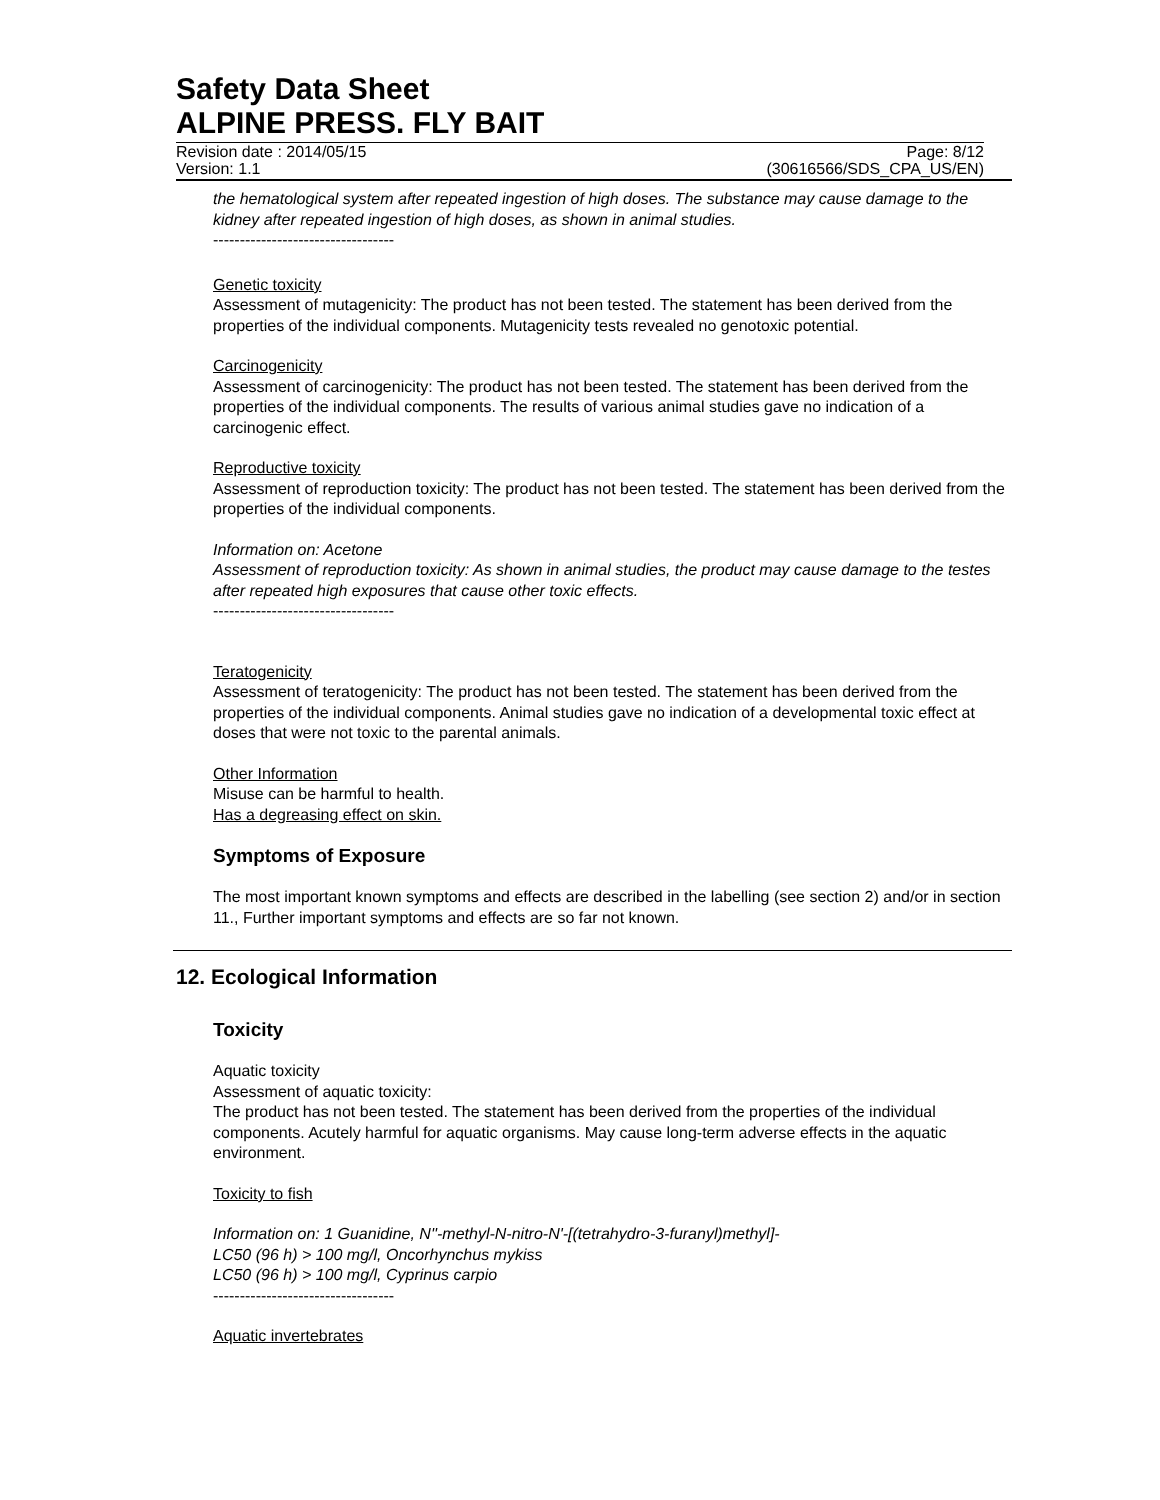Safety Data Sheet
ALPINE PRESS. FLY BAIT
Revision date : 2014/05/15
Version: 1.1 Page: 8/12
(30616566/SDS_CPA_US/EN)
the hematological system after repeated ingestion of high doses. The substance may cause damage to the kidney after repeated ingestion of high doses, as shown in animal studies.
----------------------------------
Genetic toxicity
Assessment of mutagenicity: The product has not been tested. The statement has been derived from the properties of the individual components. Mutagenicity tests revealed no genotoxic potential.
Carcinogenicity
Assessment of carcinogenicity: The product has not been tested. The statement has been derived from the properties of the individual components. The results of various animal studies gave no indication of a carcinogenic effect.
Reproductive toxicity
Assessment of reproduction toxicity: The product has not been tested. The statement has been derived from the properties of the individual components.
Information on: Acetone
Assessment of reproduction toxicity: As shown in animal studies, the product may cause damage to the testes after repeated high exposures that cause other toxic effects.
----------------------------------
Teratogenicity
Assessment of teratogenicity: The product has not been tested. The statement has been derived from the properties of the individual components. Animal studies gave no indication of a developmental toxic effect at doses that were not toxic to the parental animals.
Other Information
Misuse can be harmful to health.
Has a degreasing effect on skin.
Symptoms of Exposure
The most important known symptoms and effects are described in the labelling (see section 2) and/or in section 11., Further important symptoms and effects are so far not known.
12. Ecological Information
Toxicity
Aquatic toxicity
Assessment of aquatic toxicity:
The product has not been tested. The statement has been derived from the properties of the individual components. Acutely harmful for aquatic organisms. May cause long-term adverse effects in the aquatic environment.
Toxicity to fish
Information on: 1 Guanidine, N''-methyl-N-nitro-N'-[(tetrahydro-3-furanyl)methyl]-
LC50 (96 h) > 100 mg/l, Oncorhynchus mykiss
LC50 (96 h) > 100 mg/l, Cyprinus carpio
----------------------------------
Aquatic invertebrates